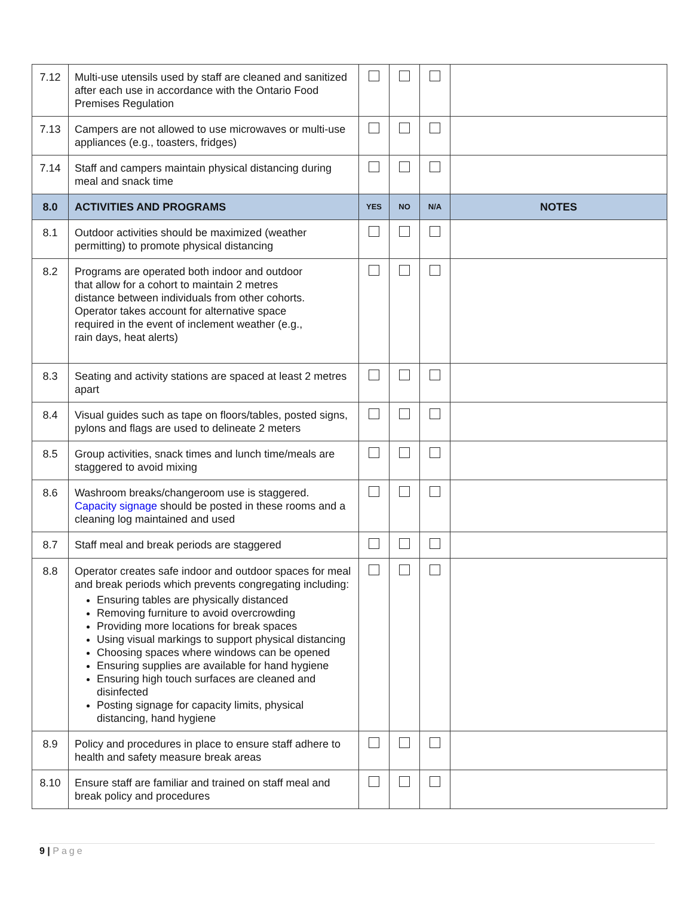| 7.12 | Multi-use utensils used by staff are cleaned and sanitized after each use in accordance with the Ontario Food Premises Regulation | | | | |
| 7.13 | Campers are not allowed to use microwaves or multi-use appliances (e.g., toasters, fridges) | | | | |
| 7.14 | Staff and campers maintain physical distancing during meal and snack time | | | | |
| 8.0 | ACTIVITIES AND PROGRAMS | YES | NO | N/A | NOTES |
| 8.1 | Outdoor activities should be maximized (weather permitting) to promote physical distancing | | | | |
| 8.2 | Programs are operated both indoor and outdoor that allow for a cohort to maintain 2 metres distance between individuals from other cohorts. Operator takes account for alternative space required in the event of inclement weather (e.g., rain days, heat alerts) | | | | |
| 8.3 | Seating and activity stations are spaced at least 2 metres apart | | | | |
| 8.4 | Visual guides such as tape on floors/tables, posted signs, pylons and flags are used to delineate 2 meters | | | | |
| 8.5 | Group activities, snack times and lunch time/meals are staggered to avoid mixing | | | | |
| 8.6 | Washroom breaks/changeroom use is staggered. Capacity signage should be posted in these rooms and a cleaning log maintained and used | | | | |
| 8.7 | Staff meal and break periods are staggered | | | | |
| 8.8 | Operator creates safe indoor and outdoor spaces for meal and break periods which prevents congregating including: Ensuring tables are physically distanced Removing furniture to avoid overcrowding Providing more locations for break spaces Using visual markings to support physical distancing Choosing spaces where windows can be opened Ensuring supplies are available for hand hygiene Ensuring high touch surfaces are cleaned and disinfected Posting signage for capacity limits, physical distancing, hand hygiene | | | | |
| 8.9 | Policy and procedures in place to ensure staff adhere to health and safety measure break areas | | | | |
| 8.10 | Ensure staff are familiar and trained on staff meal and break policy and procedures | | | | |
9 | Page